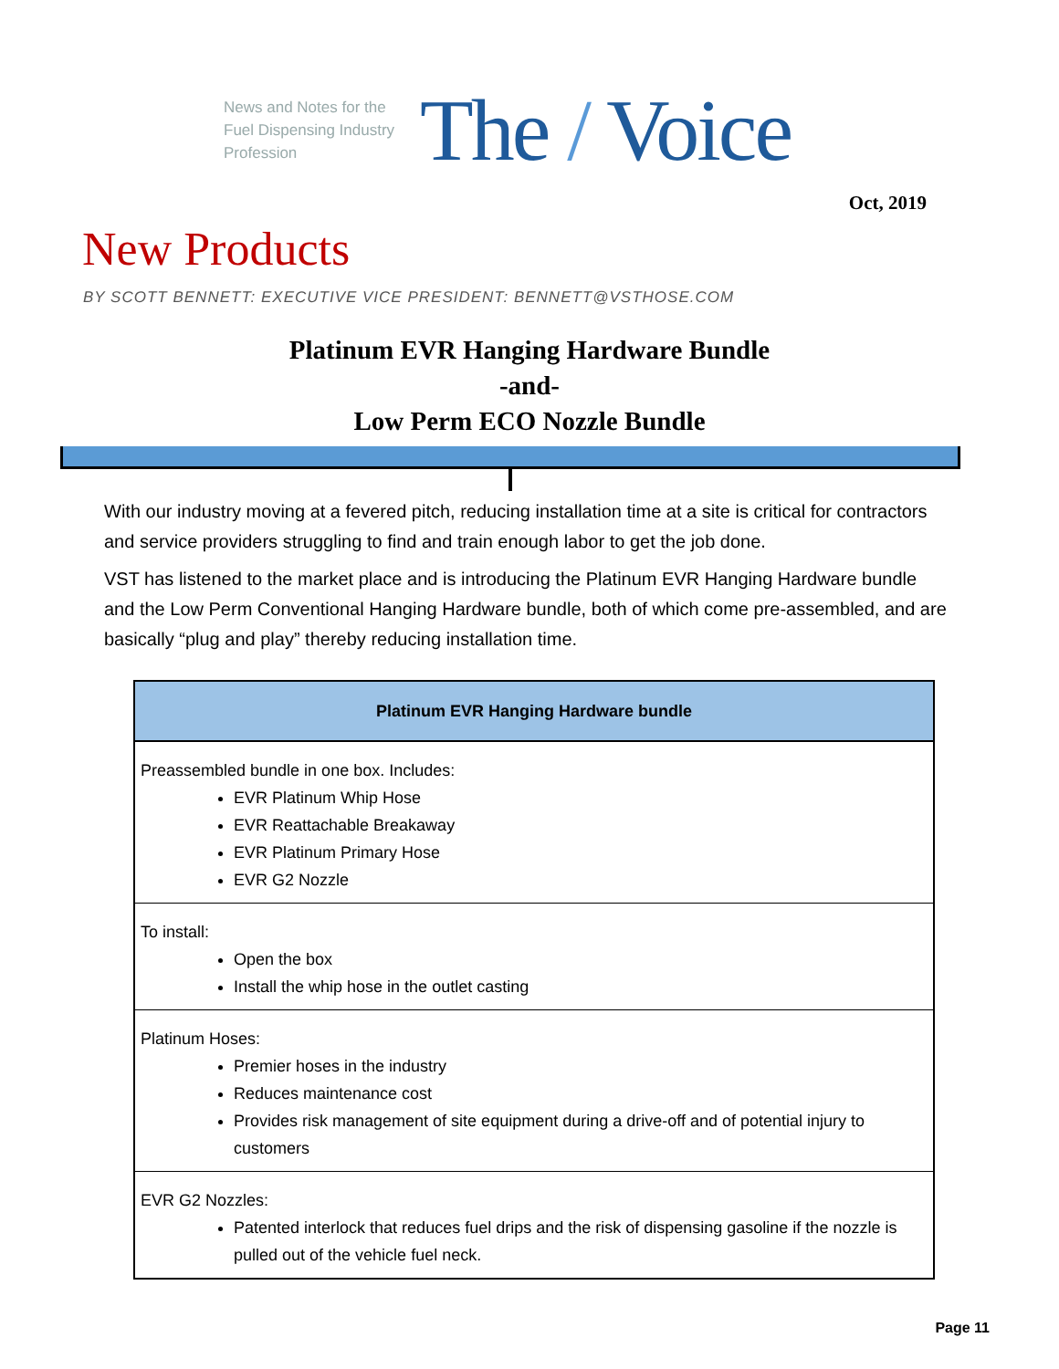News and Notes for the Fuel Dispensing Industry Profession
The / Voice
Oct, 2019
New Products
BY SCOTT BENNETT: EXECUTIVE VICE PRESIDENT: BENNETT@VSTHOSE.COM
Platinum EVR Hanging Hardware Bundle
-and-
Low Perm ECO Nozzle Bundle
With our industry moving at a fevered pitch, reducing installation time at a site is critical for contractors and service providers struggling to find and train enough labor to get the job done.
VST has listened to the market place and is introducing the Platinum EVR Hanging Hardware bundle and the Low Perm Conventional Hanging Hardware bundle, both of which come pre-assembled, and are basically “plug and play” thereby reducing installation time.
| Platinum EVR Hanging Hardware bundle |
| --- |
| Preassembled bundle in one box. Includes: EVR Platinum Whip Hose EVR Reattachable Breakaway EVR Platinum Primary Hose EVR G2 Nozzle |
| To install: Open the box Install the whip hose in the outlet casting |
| Platinum Hoses: Premier hoses in the industry Reduces maintenance cost Provides risk management of site equipment during a drive-off and of potential injury to customers |
| EVR G2 Nozzles: Patented interlock that reduces fuel drips and the risk of dispensing gasoline if the nozzle is pulled out of the vehicle fuel neck. |
Page 11